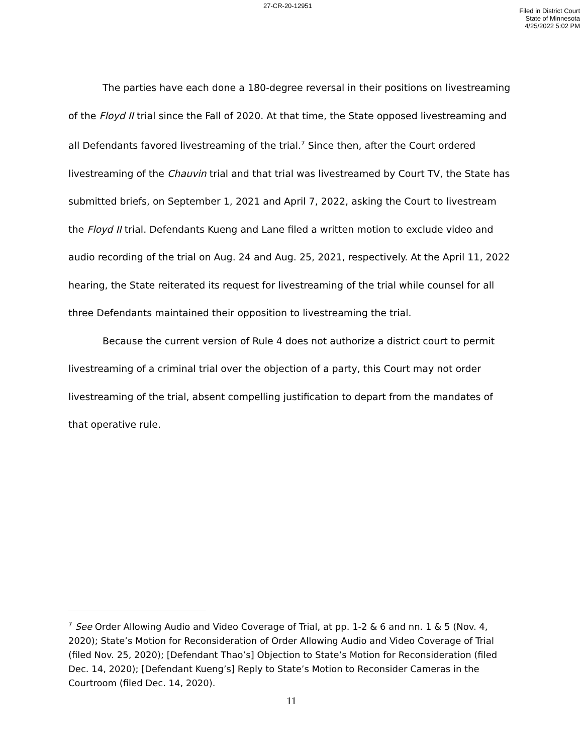27-CR-20-12951
Filed in District Court
State of Minnesota
4/25/2022 5:02 PM
The parties have each done a 180-degree reversal in their positions on livestreaming of the Floyd II trial since the Fall of 2020. At that time, the State opposed livestreaming and all Defendants favored livestreaming of the trial.<sup>7</sup> Since then, after the Court ordered livestreaming of the Chauvin trial and that trial was livestreamed by Court TV, the State has submitted briefs, on September 1, 2021 and April 7, 2022, asking the Court to livestream the Floyd II trial. Defendants Kueng and Lane filed a written motion to exclude video and audio recording of the trial on Aug. 24 and Aug. 25, 2021, respectively. At the April 11, 2022 hearing, the State reiterated its request for livestreaming of the trial while counsel for all three Defendants maintained their opposition to livestreaming the trial.
Because the current version of Rule 4 does not authorize a district court to permit livestreaming of a criminal trial over the objection of a party, this Court may not order livestreaming of the trial, absent compelling justification to depart from the mandates of that operative rule.
<sup>7</sup> See Order Allowing Audio and Video Coverage of Trial, at pp. 1-2 & 6 and nn. 1 & 5 (Nov. 4, 2020); State’s Motion for Reconsideration of Order Allowing Audio and Video Coverage of Trial (filed Nov. 25, 2020); [Defendant Thao’s] Objection to State’s Motion for Reconsideration (filed Dec. 14, 2020); [Defendant Kueng’s] Reply to State’s Motion to Reconsider Cameras in the Courtroom (filed Dec. 14, 2020).
11